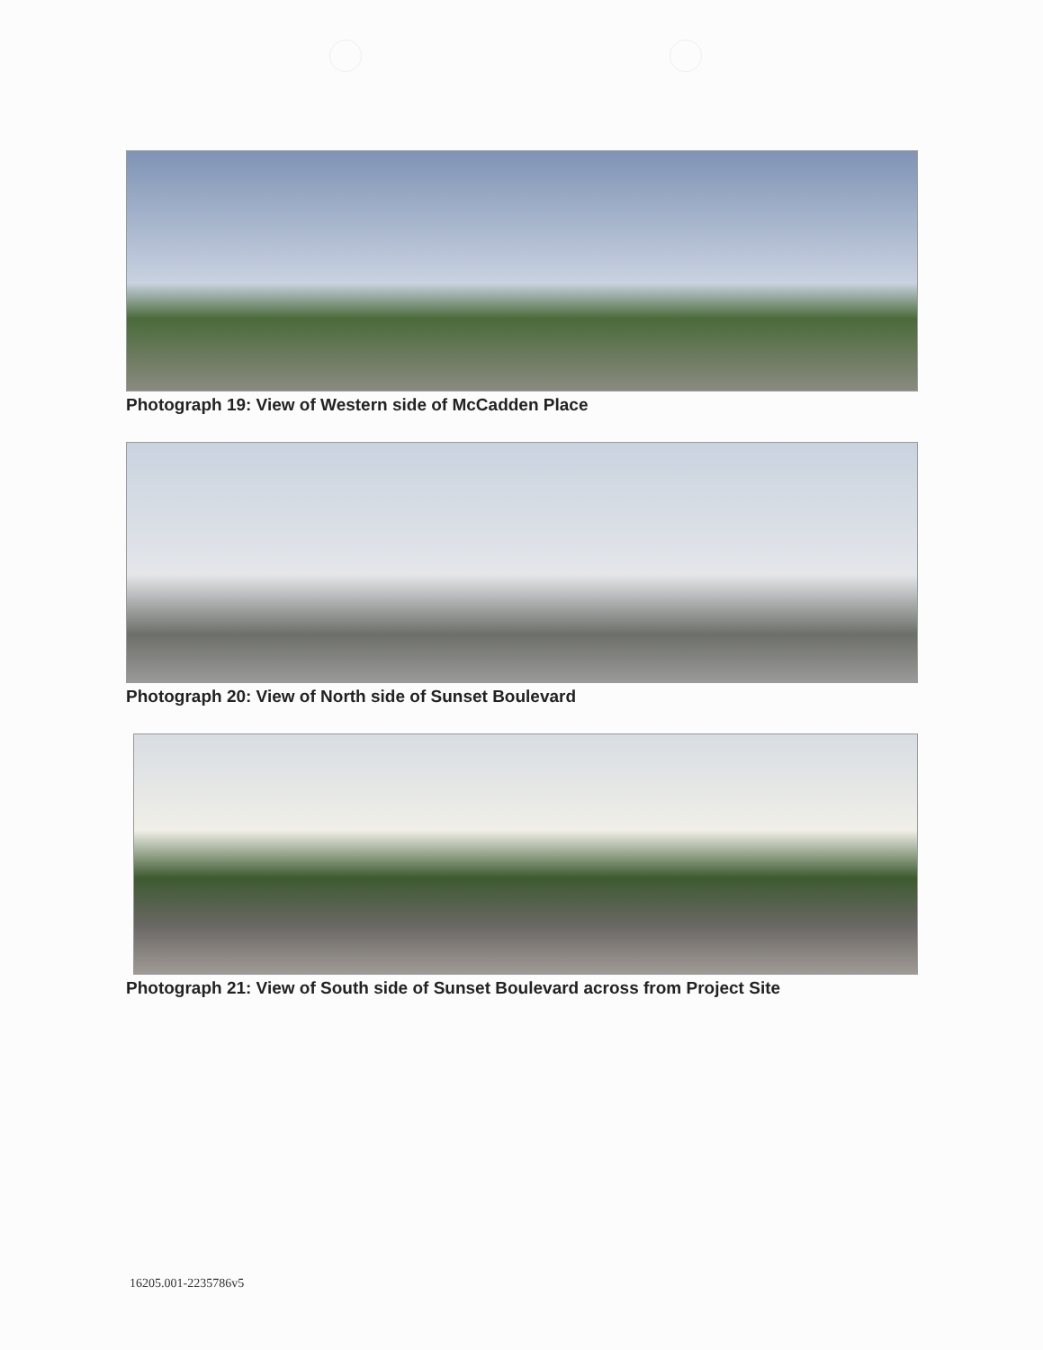Photograph 19: View of Western side of McCadden Place
Photograph 20: View of North side of Sunset Boulevard
Photograph 21: View of South side of Sunset Boulevard across from Project Site
16205.001-2235786v5